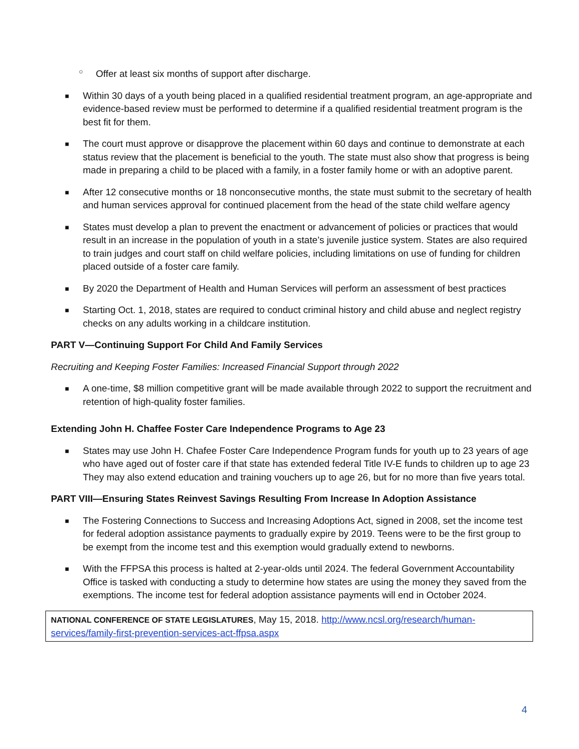○ Offer at least six months of support after discharge.
■ Within 30 days of a youth being placed in a qualified residential treatment program, an age-appropriate and evidence-based review must be performed to determine if a qualified residential treatment program is the best fit for them.
■ The court must approve or disapprove the placement within 60 days and continue to demonstrate at each status review that the placement is beneficial to the youth. The state must also show that progress is being made in preparing a child to be placed with a family, in a foster family home or with an adoptive parent.
■ After 12 consecutive months or 18 nonconsecutive months, the state must submit to the secretary of health and human services approval for continued placement from the head of the state child welfare agency
■ States must develop a plan to prevent the enactment or advancement of policies or practices that would result in an increase in the population of youth in a state’s juvenile justice system. States are also required to train judges and court staff on child welfare policies, including limitations on use of funding for children placed outside of a foster care family.
■ By 2020 the Department of Health and Human Services will perform an assessment of best practices
■ Starting Oct. 1, 2018, states are required to conduct criminal history and child abuse and neglect registry checks on any adults working in a childcare institution.
PART V—Continuing Support For Child And Family Services
Recruiting and Keeping Foster Families: Increased Financial Support through 2022
■ A one-time, $8 million competitive grant will be made available through 2022 to support the recruitment and retention of high-quality foster families.
Extending John H. Chaffee Foster Care Independence Programs to Age 23
■ States may use John H. Chafee Foster Care Independence Program funds for youth up to 23 years of age who have aged out of foster care if that state has extended federal Title IV-E funds to children up to age 23 They may also extend education and training vouchers up to age 26, but for no more than five years total.
PART VIII—Ensuring States Reinvest Savings Resulting From Increase In Adoption Assistance
■ The Fostering Connections to Success and Increasing Adoptions Act, signed in 2008, set the income test for federal adoption assistance payments to gradually expire by 2019. Teens were to be the first group to be exempt from the income test and this exemption would gradually extend to newborns.
■ With the FFPSA this process is halted at 2-year-olds until 2024. The federal Government Accountability Office is tasked with conducting a study to determine how states are using the money they saved from the exemptions. The income test for federal adoption assistance payments will end in October 2024.
NATIONAL CONFERENCE OF STATE LEGISLATURES, May 15, 2018. http://www.ncsl.org/research/human-services/family-first-prevention-services-act-ffpsa.aspx
4